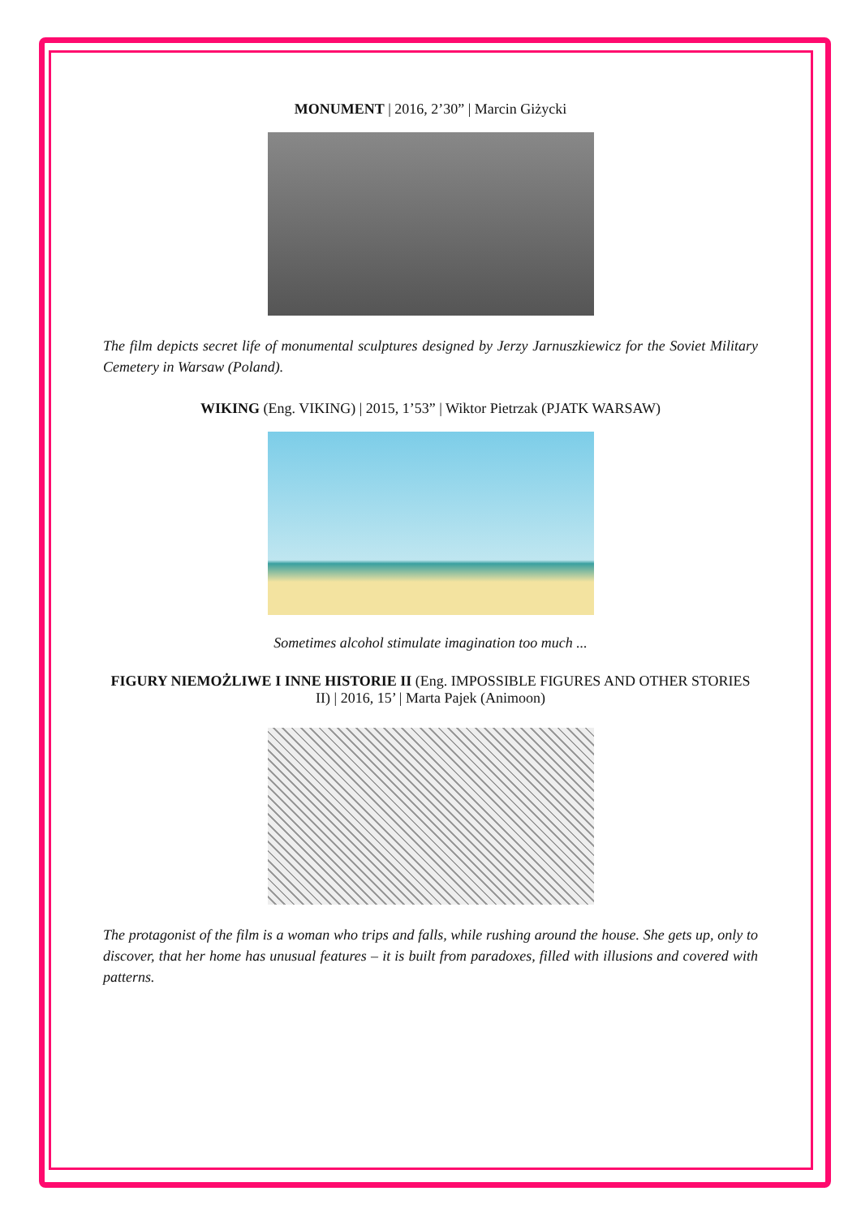MONUMENT | 2016, 2’30” | Marcin Giżycki
The film depicts secret life of monumental sculptures designed by Jerzy Jarnuszkiewicz for the Soviet Military Cemetery in Warsaw (Poland).
WIKING (Eng. VIKING) | 2015, 1’53” | Wiktor Pietrzak (PJATK WARSAW)
Sometimes alcohol stimulate imagination too much ...
FIGURY NIEMOŻLIWE I INNE HISTORIE II (Eng. IMPOSSIBLE FIGURES AND OTHER STORIES II) | 2016, 15’ | Marta Pajek (Animoon)
The protagonist of the film is a woman who trips and falls, while rushing around the house. She gets up, only to discover, that her home has unusual features – it is built from paradoxes, filled with illusions and covered with patterns.